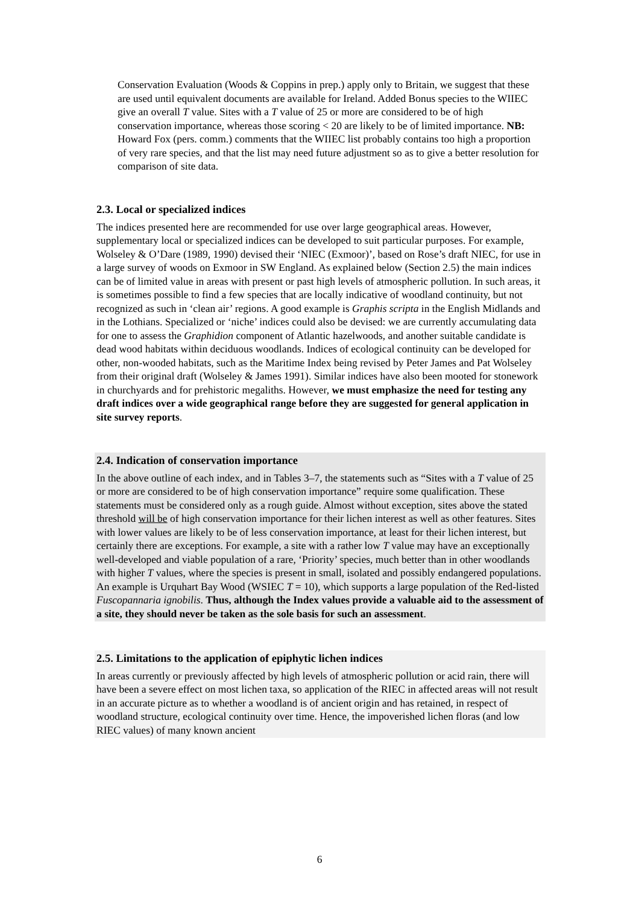Conservation Evaluation (Woods & Coppins in prep.) apply only to Britain, we suggest that these are used until equivalent documents are available for Ireland. Added Bonus species to the WIIEC give an overall T value. Sites with a T value of 25 or more are considered to be of high conservation importance, whereas those scoring < 20 are likely to be of limited importance. NB: Howard Fox (pers. comm.) comments that the WIIEC list probably contains too high a proportion of very rare species, and that the list may need future adjustment so as to give a better resolution for comparison of site data.
2.3. Local or specialized indices
The indices presented here are recommended for use over large geographical areas. However, supplementary local or specialized indices can be developed to suit particular purposes. For example, Wolseley & O’Dare (1989, 1990) devised their ‘NIEC (Exmoor)’, based on Rose’s draft NIEC, for use in a large survey of woods on Exmoor in SW England. As explained below (Section 2.5) the main indices can be of limited value in areas with present or past high levels of atmospheric pollution. In such areas, it is sometimes possible to find a few species that are locally indicative of woodland continuity, but not recognized as such in ‘clean air’ regions. A good example is Graphis scripta in the English Midlands and in the Lothians. Specialized or ‘niche’ indices could also be devised: we are currently accumulating data for one to assess the Graphidion component of Atlantic hazelwoods, and another suitable candidate is dead wood habitats within deciduous woodlands. Indices of ecological continuity can be developed for other, non-wooded habitats, such as the Maritime Index being revised by Peter James and Pat Wolseley from their original draft (Wolseley & James 1991). Similar indices have also been mooted for stonework in churchyards and for prehistoric megaliths. However, we must emphasize the need for testing any draft indices over a wide geographical range before they are suggested for general application in site survey reports.
2.4. Indication of conservation importance
In the above outline of each index, and in Tables 3–7, the statements such as “Sites with a T value of 25 or more are considered to be of high conservation importance” require some qualification. These statements must be considered only as a rough guide. Almost without exception, sites above the stated threshold will be of high conservation importance for their lichen interest as well as other features. Sites with lower values are likely to be of less conservation importance, at least for their lichen interest, but certainly there are exceptions. For example, a site with a rather low T value may have an exceptionally well-developed and viable population of a rare, ‘Priority’ species, much better than in other woodlands with higher T values, where the species is present in small, isolated and possibly endangered populations. An example is Urquhart Bay Wood (WSIEC T = 10), which supports a large population of the Red-listed Fuscopannaria ignobilis. Thus, although the Index values provide a valuable aid to the assessment of a site, they should never be taken as the sole basis for such an assessment.
2.5. Limitations to the application of epiphytic lichen indices
In areas currently or previously affected by high levels of atmospheric pollution or acid rain, there will have been a severe effect on most lichen taxa, so application of the RIEC in affected areas will not result in an accurate picture as to whether a woodland is of ancient origin and has retained, in respect of woodland structure, ecological continuity over time. Hence, the impoverished lichen floras (and low RIEC values) of many known ancient
6